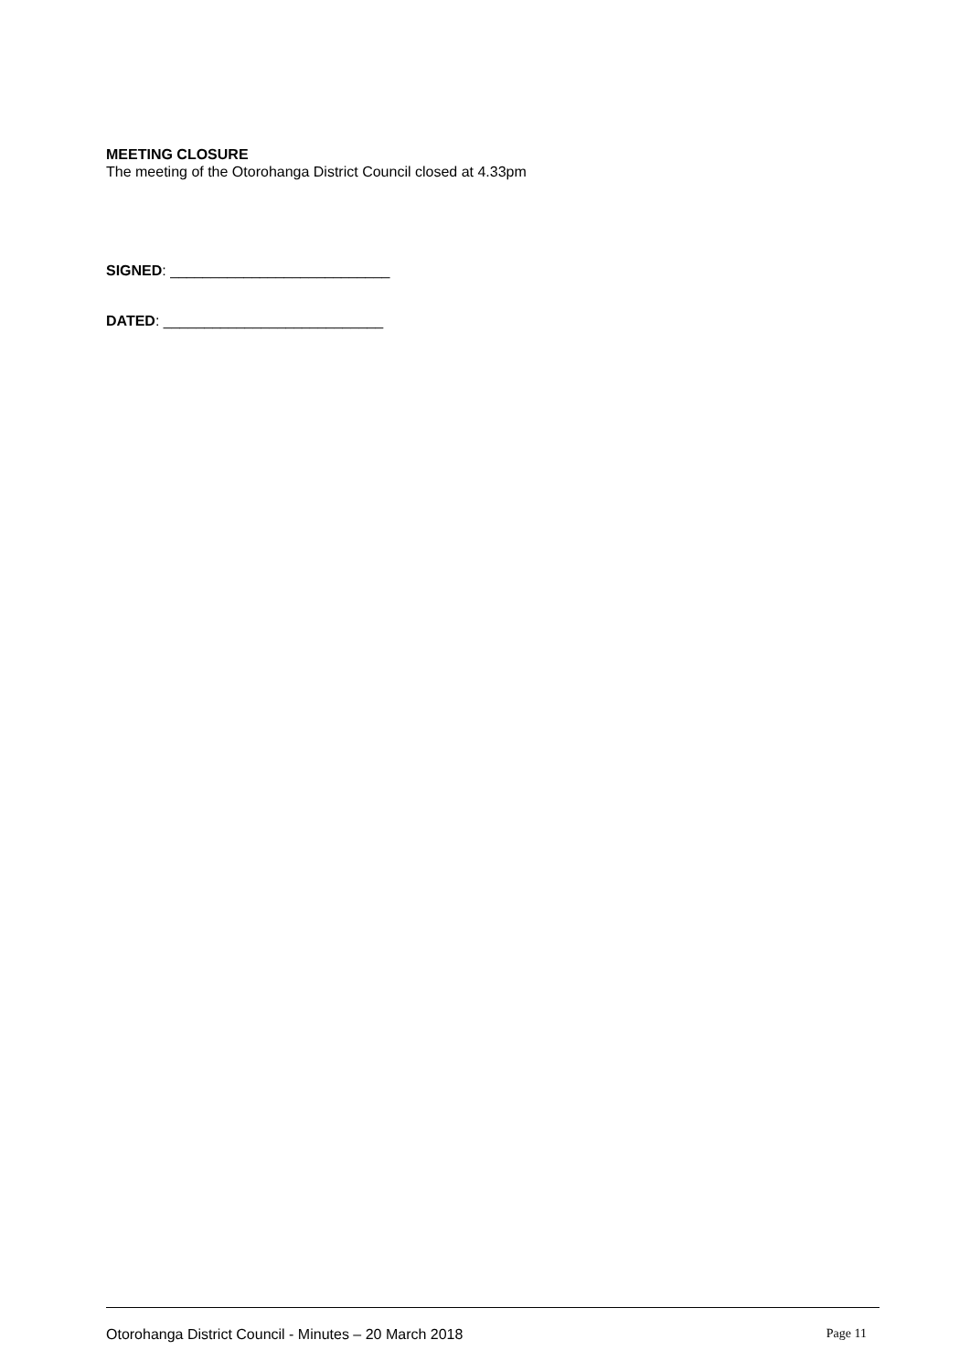MEETING CLOSURE
The meeting of the Otorohanga District Council closed at 4.33pm
SIGNED: ___________________________
DATED: ___________________________
Otorohanga District Council - Minutes – 20 March 2018 Page 11